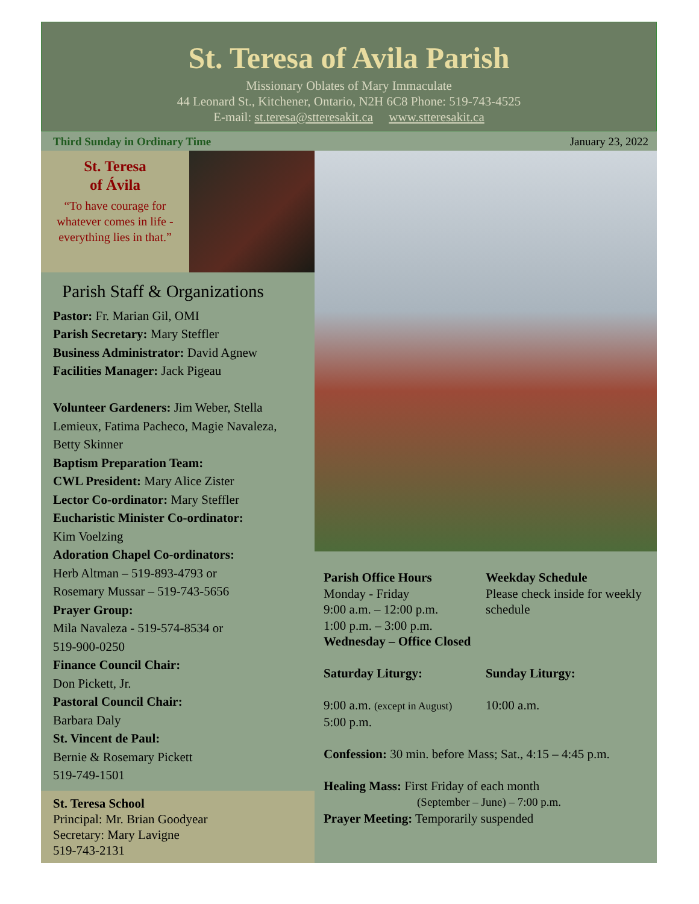St. Teresa of Avila Parish
Missionary Oblates of Mary Immaculate
44 Leonard St., Kitchener, Ontario, N2H 6C8 Phone: 519-743-4525
E-mail: st.teresa@stteresakit.ca www.stteresakit.ca
Third Sunday in Ordinary Time January 23, 2022
St. Teresa
of Ávila
“To have courage for whatever comes in life - everything lies in that.”
Parish Staff & Organizations
Pastor: Fr. Marian Gil, OMI
Parish Secretary: Mary Steffler
Business Administrator: David Agnew
Facilities Manager: Jack Pigeau
Volunteer Gardeners: Jim Weber, Stella Lemieux, Fatima Pacheco, Magie Navaleza, Betty Skinner
Baptism Preparation Team:
CWL President: Mary Alice Zister
Lector Co-ordinator: Mary Steffler
Eucharistic Minister Co-ordinator:
Kim Voelzing
Adoration Chapel Co-ordinators:
Herb Altman – 519-893-4793 or
Rosemary Mussar – 519-743-5656
Prayer Group:
Mila Navaleza - 519-574-8534 or
519-900-0250
Finance Council Chair:
Don Pickett, Jr.
Pastoral Council Chair:
Barbara Daly
St. Vincent de Paul:
Bernie & Rosemary Pickett
519-749-1501
St. Teresa School
Principal: Mr. Brian Goodyear
Secretary: Mary Lavigne
519-743-2131
Parish Office Hours
Monday - Friday
9:00 a.m. – 12:00 p.m.
1:00 p.m. – 3:00 p.m.
Wednesday – Office Closed
Weekday Schedule
Please check inside for weekly schedule
Saturday Liturgy:
9:00 a.m. (except in August)
5:00 p.m.
Sunday Liturgy:
10:00 a.m.
Confession: 30 min. before Mass; Sat., 4:15 – 4:45 p.m.
Healing Mass: First Friday of each month
(September – June) – 7:00 p.m.
Prayer Meeting: Temporarily suspended